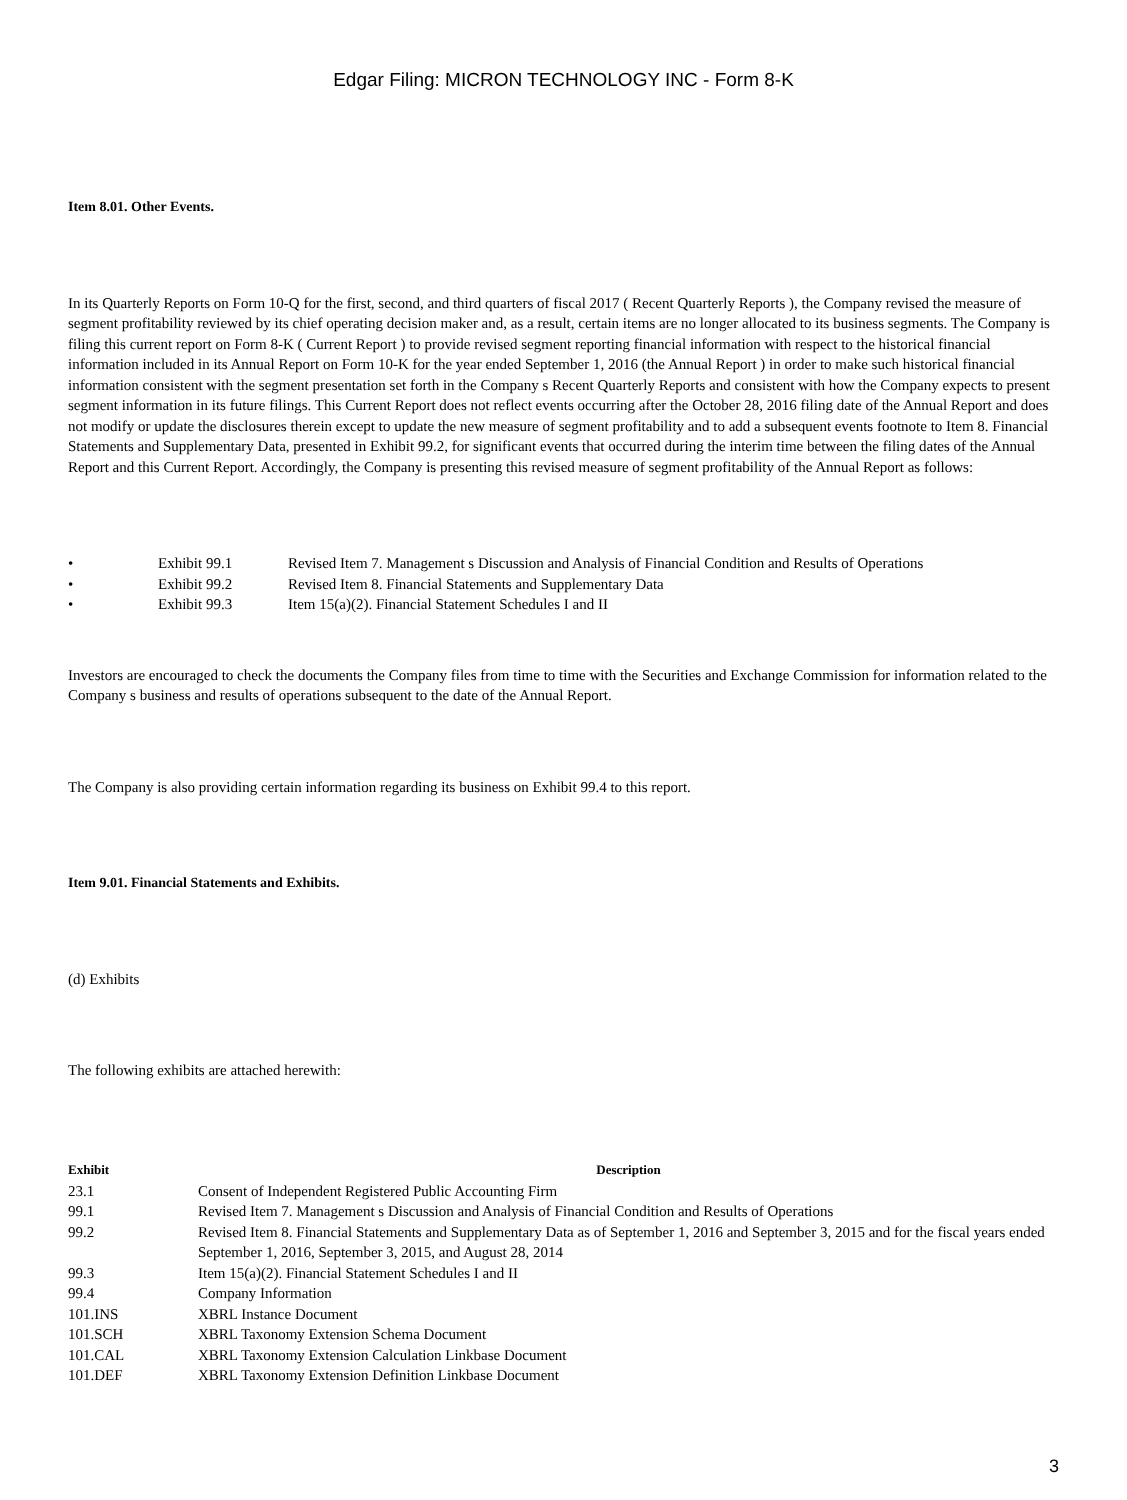Edgar Filing: MICRON TECHNOLOGY INC - Form 8-K
Item 8.01. Other Events.
In its Quarterly Reports on Form 10-Q for the first, second, and third quarters of fiscal 2017 ( Recent Quarterly Reports ), the Company revised the measure of segment profitability reviewed by its chief operating decision maker and, as a result, certain items are no longer allocated to its business segments. The Company is filing this current report on Form 8-K ( Current Report ) to provide revised segment reporting financial information with respect to the historical financial information included in its Annual Report on Form 10-K for the year ended September 1, 2016 (the Annual Report ) in order to make such historical financial information consistent with the segment presentation set forth in the Company s Recent Quarterly Reports and consistent with how the Company expects to present segment information in its future filings. This Current Report does not reflect events occurring after the October 28, 2016 filing date of the Annual Report and does not modify or update the disclosures therein except to update the new measure of segment profitability and to add a subsequent events footnote to Item 8. Financial Statements and Supplementary Data, presented in Exhibit 99.2, for significant events that occurred during the interim time between the filing dates of the Annual Report and this Current Report. Accordingly, the Company is presenting this revised measure of segment profitability of the Annual Report as follows:
• Exhibit 99.1 Revised Item 7. Management s Discussion and Analysis of Financial Condition and Results of Operations
• Exhibit 99.2 Revised Item 8. Financial Statements and Supplementary Data
• Exhibit 99.3 Item 15(a)(2). Financial Statement Schedules I and II
Investors are encouraged to check the documents the Company files from time to time with the Securities and Exchange Commission for information related to the Company s business and results of operations subsequent to the date of the Annual Report.
The Company is also providing certain information regarding its business on Exhibit 99.4 to this report.
Item 9.01. Financial Statements and Exhibits.
(d) Exhibits
The following exhibits are attached herewith:
| Exhibit | Description |
| --- | --- |
| 23.1 | Consent of Independent Registered Public Accounting Firm |
| 99.1 | Revised Item 7. Management s Discussion and Analysis of Financial Condition and Results of Operations |
| 99.2 | Revised Item 8. Financial Statements and Supplementary Data as of September 1, 2016 and September 3, 2015 and for the fiscal years ended September 1, 2016, September 3, 2015, and August 28, 2014 |
| 99.3 | Item 15(a)(2). Financial Statement Schedules I and II |
| 99.4 | Company Information |
| 101.INS | XBRL Instance Document |
| 101.SCH | XBRL Taxonomy Extension Schema Document |
| 101.CAL | XBRL Taxonomy Extension Calculation Linkbase Document |
| 101.DEF | XBRL Taxonomy Extension Definition Linkbase Document |
3